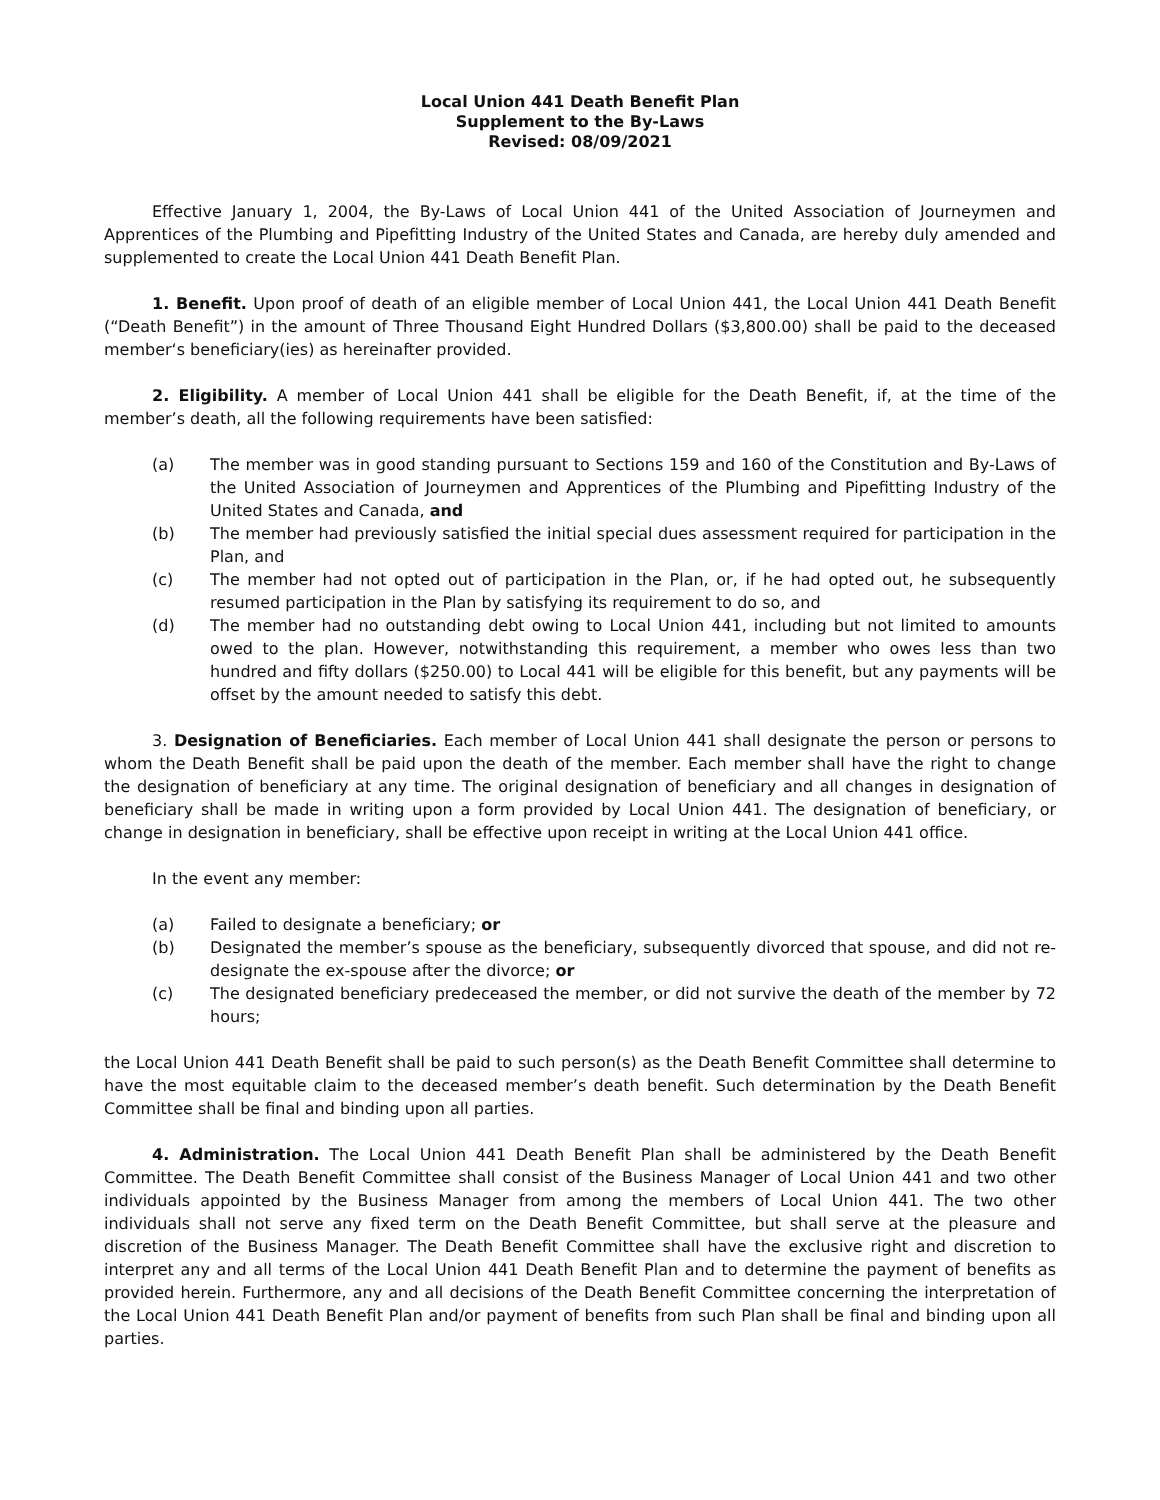Local Union 441 Death Benefit Plan
Supplement to the By-Laws
Revised: 08/09/2021
Effective January 1, 2004, the By-Laws of Local Union 441 of the United Association of Journeymen and Apprentices of the Plumbing and Pipefitting Industry of the United States and Canada, are hereby duly amended and supplemented to create the Local Union 441 Death Benefit Plan.
1. Benefit. Upon proof of death of an eligible member of Local Union 441, the Local Union 441 Death Benefit (“Death Benefit”) in the amount of Three Thousand Eight Hundred Dollars ($3,800.00) shall be paid to the deceased member‘s beneficiary(ies) as hereinafter provided.
2. Eligibility. A member of Local Union 441 shall be eligible for the Death Benefit, if, at the time of the member’s death, all the following requirements have been satisfied:
(a) The member was in good standing pursuant to Sections 159 and 160 of the Constitution and By-Laws of the United Association of Journeymen and Apprentices of the Plumbing and Pipefitting Industry of the United States and Canada, and
(b) The member had previously satisfied the initial special dues assessment required for participation in the Plan, and
(c) The member had not opted out of participation in the Plan, or, if he had opted out, he subsequently resumed participation in the Plan by satisfying its requirement to do so, and
(d) The member had no outstanding debt owing to Local Union 441, including but not limited to amounts owed to the plan. However, notwithstanding this requirement, a member who owes less than two hundred and fifty dollars ($250.00) to Local 441 will be eligible for this benefit, but any payments will be offset by the amount needed to satisfy this debt.
3. Designation of Beneficiaries. Each member of Local Union 441 shall designate the person or persons to whom the Death Benefit shall be paid upon the death of the member. Each member shall have the right to change the designation of beneficiary at any time. The original designation of beneficiary and all changes in designation of beneficiary shall be made in writing upon a form provided by Local Union 441. The designation of beneficiary, or change in designation in beneficiary, shall be effective upon receipt in writing at the Local Union 441 office.
In the event any member:
(a) Failed to designate a beneficiary; or
(b) Designated the member’s spouse as the beneficiary, subsequently divorced that spouse, and did not re-designate the ex-spouse after the divorce; or
(c) The designated beneficiary predeceased the member, or did not survive the death of the member by 72 hours;
the Local Union 441 Death Benefit shall be paid to such person(s) as the Death Benefit Committee shall determine to have the most equitable claim to the deceased member’s death benefit. Such determination by the Death Benefit Committee shall be final and binding upon all parties.
4. Administration. The Local Union 441 Death Benefit Plan shall be administered by the Death Benefit Committee. The Death Benefit Committee shall consist of the Business Manager of Local Union 441 and two other individuals appointed by the Business Manager from among the members of Local Union 441. The two other individuals shall not serve any fixed term on the Death Benefit Committee, but shall serve at the pleasure and discretion of the Business Manager. The Death Benefit Committee shall have the exclusive right and discretion to interpret any and all terms of the Local Union 441 Death Benefit Plan and to determine the payment of benefits as provided herein. Furthermore, any and all decisions of the Death Benefit Committee concerning the interpretation of the Local Union 441 Death Benefit Plan and/or payment of benefits from such Plan shall be final and binding upon all parties.